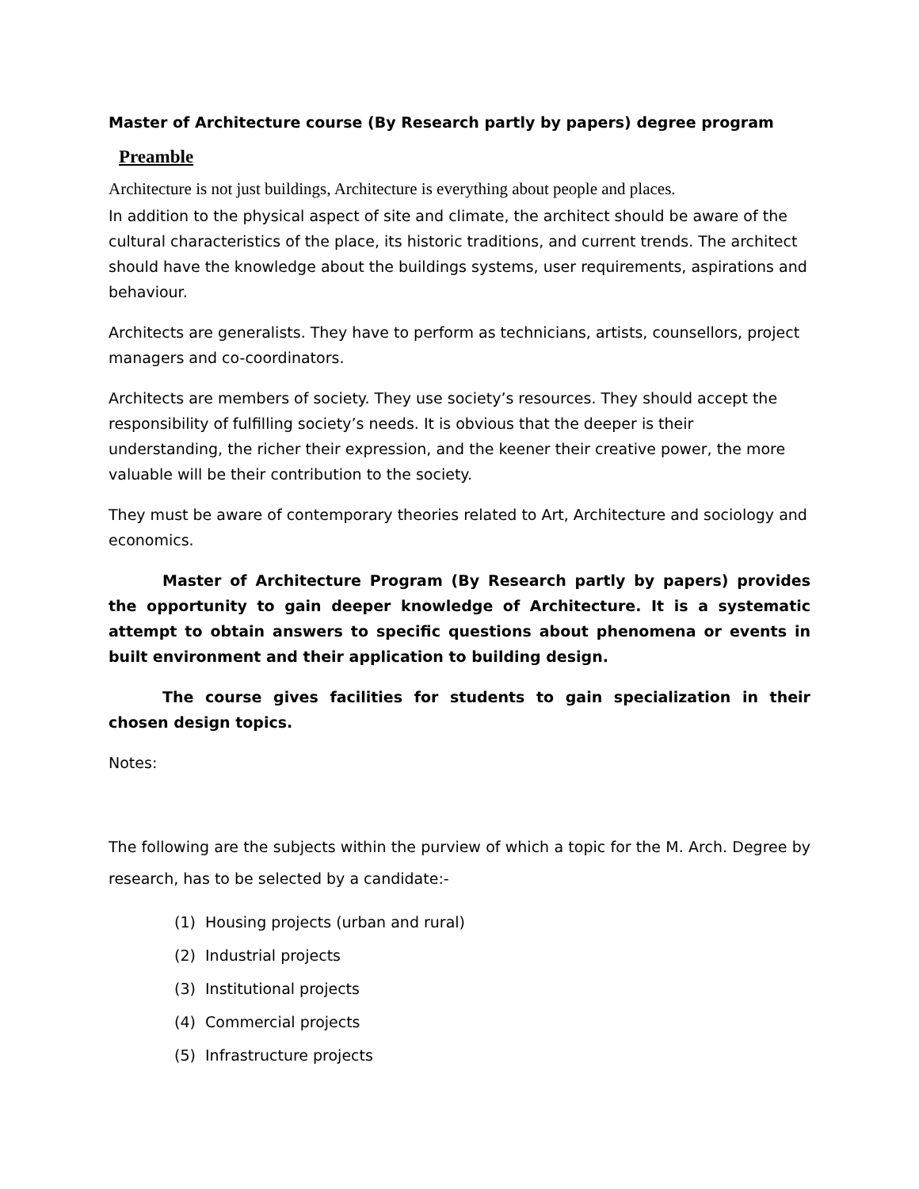Master of Architecture course (By Research partly by papers) degree program
Preamble
Architecture is not just buildings, Architecture is everything about people and places.
In addition to the physical aspect of site and climate, the architect should be aware of the cultural characteristics of the place, its historic traditions, and current trends. The architect should have the knowledge about the buildings systems, user requirements, aspirations and behaviour.
Architects are generalists. They have to perform as technicians, artists, counsellors, project managers and co-coordinators.
Architects are members of society. They use society’s resources. They should accept the responsibility of fulfilling society’s needs. It is obvious that the deeper is their understanding, the richer their expression, and the keener their creative power, the more valuable will be their contribution to the society.
They must be aware of contemporary theories related to Art, Architecture and sociology and economics.
Master of Architecture Program (By Research partly by papers) provides the opportunity to gain deeper knowledge of Architecture. It is a systematic attempt to obtain answers to specific questions about phenomena or events in built environment and their application to building design.
The course gives facilities for students to gain specialization in their chosen design topics.
Notes:
The following are the subjects within the purview of which a topic for the M. Arch. Degree by research, has to be selected by a candidate:-
(1) Housing projects (urban and rural)
(2) Industrial projects
(3) Institutional projects
(4) Commercial projects
(5) Infrastructure projects